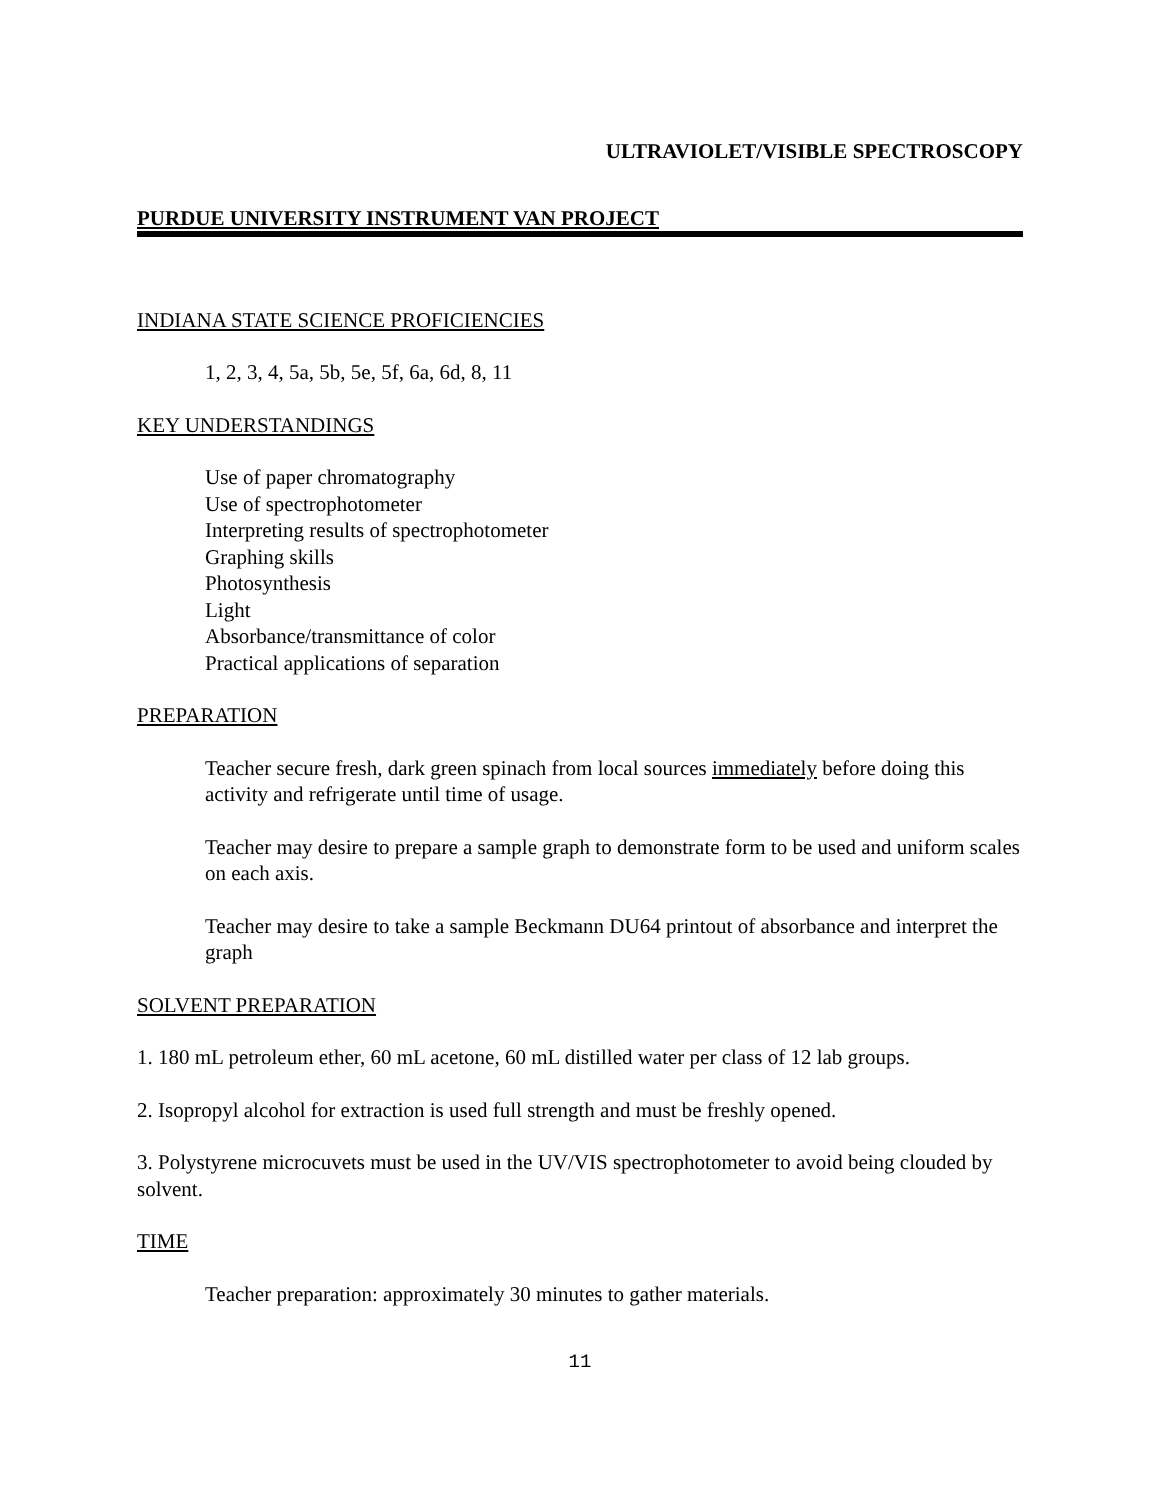ULTRAVIOLET/VISIBLE SPECTROSCOPY
PURDUE UNIVERSITY INSTRUMENT VAN PROJECT
INDIANA STATE SCIENCE PROFICIENCIES
1, 2, 3, 4, 5a, 5b, 5e, 5f, 6a, 6d, 8, 11
KEY UNDERSTANDINGS
Use of paper chromatography
Use of spectrophotometer
Interpreting results of spectrophotometer
Graphing skills
Photosynthesis
Light
Absorbance/transmittance of color
Practical applications of separation
PREPARATION
Teacher secure fresh, dark green spinach from local sources immediately before doing this activity and refrigerate until time of usage.
Teacher may desire to prepare a sample graph to demonstrate form to be used and uniform scales on each axis.
Teacher may desire to take a sample Beckmann DU64 printout of absorbance and interpret the graph
SOLVENT PREPARATION
1. 180 mL petroleum ether, 60 mL acetone, 60 mL distilled water per class of 12 lab groups.
2. Isopropyl alcohol for extraction is used full strength and must be freshly opened.
3. Polystyrene microcuvets must be used in the UV/VIS spectrophotometer to avoid being clouded by solvent.
TIME
Teacher preparation: approximately 30 minutes to gather materials.
11